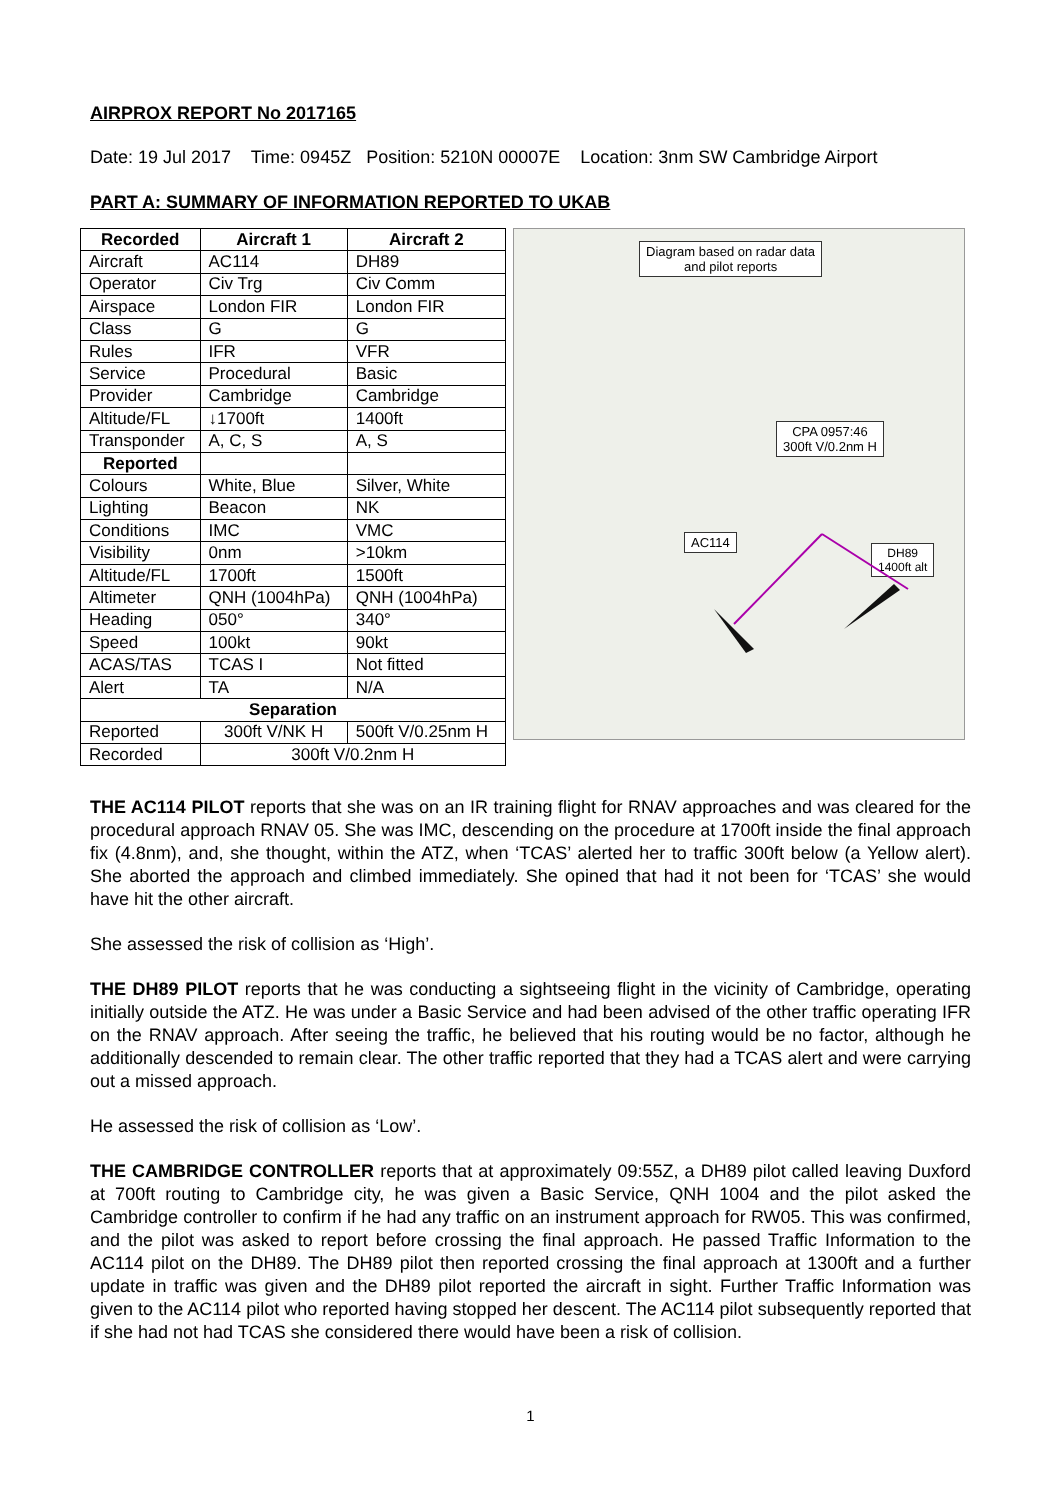AIRPROX REPORT No 2017165
Date: 19 Jul 2017 Time: 0945Z Position: 5210N 00007E Location: 3nm SW Cambridge Airport
PART A: SUMMARY OF INFORMATION REPORTED TO UKAB
| Recorded | Aircraft 1 | Aircraft 2 |
| --- | --- | --- |
| Aircraft | AC114 | DH89 |
| Operator | Civ Trg | Civ Comm |
| Airspace | London FIR | London FIR |
| Class | G | G |
| Rules | IFR | VFR |
| Service | Procedural | Basic |
| Provider | Cambridge | Cambridge |
| Altitude/FL | ↓1700ft | 1400ft |
| Transponder | A, C, S | A, S |
| Reported | | |
| Colours | White, Blue | Silver, White |
| Lighting | Beacon | NK |
| Conditions | IMC | VMC |
| Visibility | 0nm | >10km |
| Altitude/FL | 1700ft | 1500ft |
| Altimeter | QNH (1004hPa) | QNH (1004hPa) |
| Heading | 050° | 340° |
| Speed | 100kt | 90kt |
| ACAS/TAS | TCAS I | Not fitted |
| Alert | TA | N/A |
| Separation | | |
| Reported | 300ft V/NK H | 500ft V/0.25nm H |
| Recorded | 300ft V/0.2nm H | |
Diagram based on radar data
and pilot reports
CPA 0957:46
300ft V/0.2nm H
AC114
DH89
1400ft alt
THE AC114 PILOT reports that she was on an IR training flight for RNAV approaches and was cleared for the procedural approach RNAV 05. She was IMC, descending on the procedure at 1700ft inside the final approach fix (4.8nm), and, she thought, within the ATZ, when ‘TCAS’ alerted her to traffic 300ft below (a Yellow alert). She aborted the approach and climbed immediately. She opined that had it not been for ‘TCAS’ she would have hit the other aircraft.
She assessed the risk of collision as ‘High’.
THE DH89 PILOT reports that he was conducting a sightseeing flight in the vicinity of Cambridge, operating initially outside the ATZ. He was under a Basic Service and had been advised of the other traffic operating IFR on the RNAV approach. After seeing the traffic, he believed that his routing would be no factor, although he additionally descended to remain clear. The other traffic reported that they had a TCAS alert and were carrying out a missed approach.
He assessed the risk of collision as ‘Low’.
THE CAMBRIDGE CONTROLLER reports that at approximately 09:55Z, a DH89 pilot called leaving Duxford at 700ft routing to Cambridge city, he was given a Basic Service, QNH 1004 and the pilot asked the Cambridge controller to confirm if he had any traffic on an instrument approach for RW05. This was confirmed, and the pilot was asked to report before crossing the final approach. He passed Traffic Information to the AC114 pilot on the DH89. The DH89 pilot then reported crossing the final approach at 1300ft and a further update in traffic was given and the DH89 pilot reported the aircraft in sight. Further Traffic Information was given to the AC114 pilot who reported having stopped her descent. The AC114 pilot subsequently reported that if she had not had TCAS she considered there would have been a risk of collision.
1